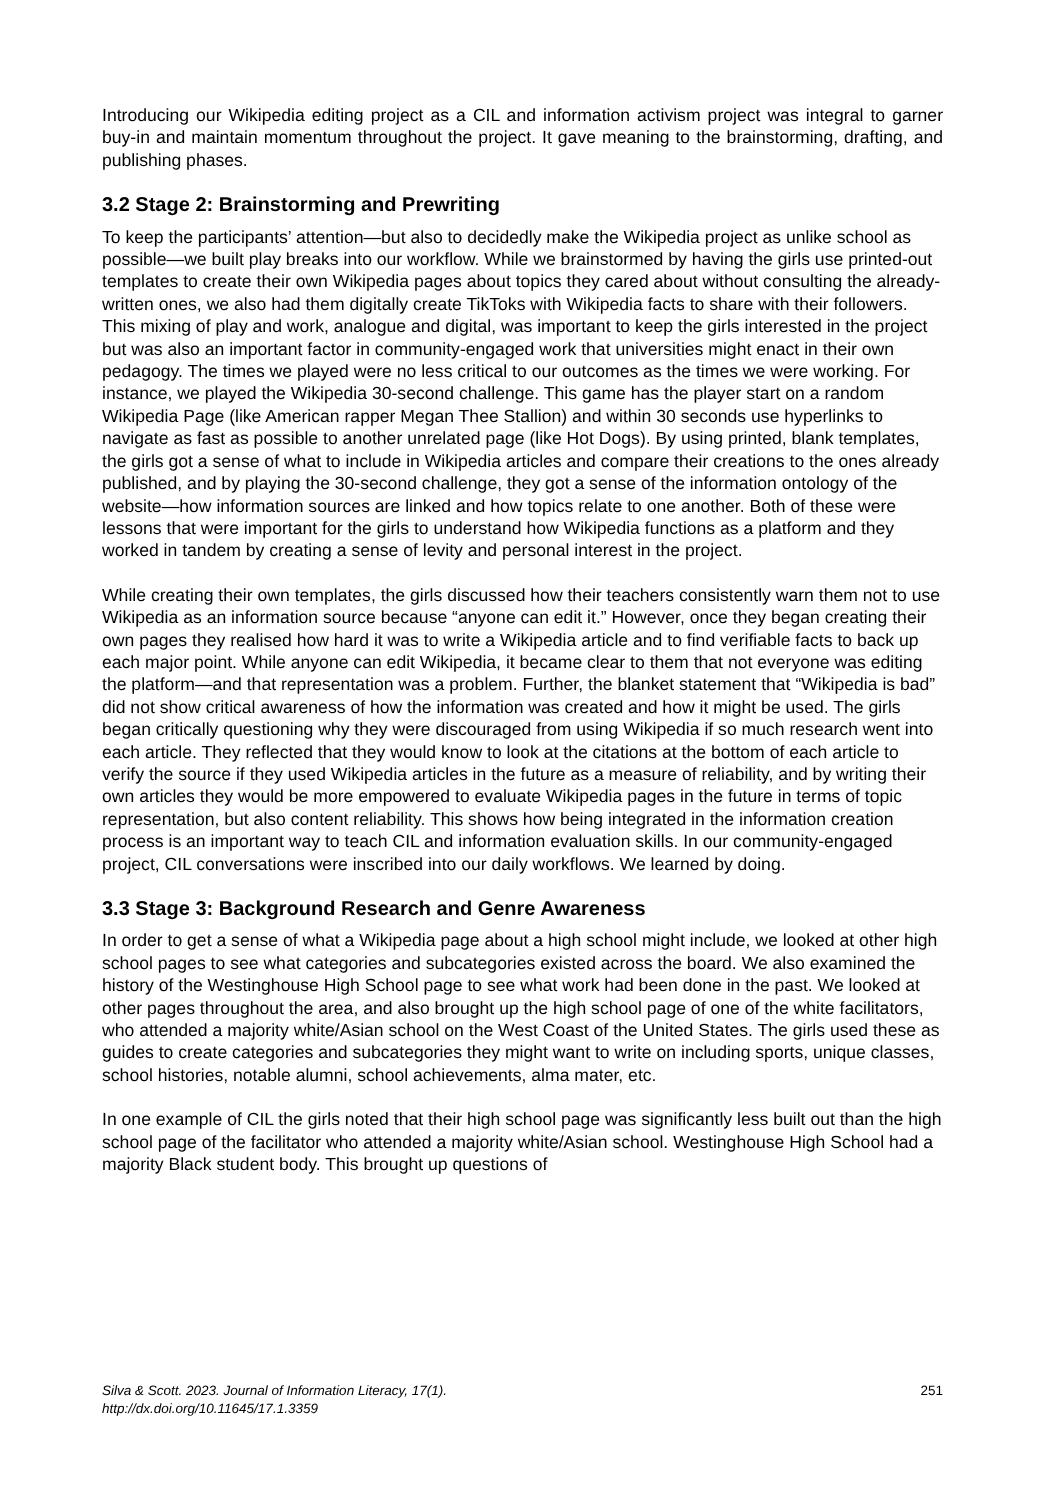Introducing our Wikipedia editing project as a CIL and information activism project was integral to garner buy-in and maintain momentum throughout the project. It gave meaning to the brainstorming, drafting, and publishing phases.
3.2 Stage 2: Brainstorming and Prewriting
To keep the participants’ attention—but also to decidedly make the Wikipedia project as unlike school as possible—we built play breaks into our workflow. While we brainstormed by having the girls use printed-out templates to create their own Wikipedia pages about topics they cared about without consulting the already-written ones, we also had them digitally create TikToks with Wikipedia facts to share with their followers. This mixing of play and work, analogue and digital, was important to keep the girls interested in the project but was also an important factor in community-engaged work that universities might enact in their own pedagogy. The times we played were no less critical to our outcomes as the times we were working. For instance, we played the Wikipedia 30-second challenge. This game has the player start on a random Wikipedia Page (like American rapper Megan Thee Stallion) and within 30 seconds use hyperlinks to navigate as fast as possible to another unrelated page (like Hot Dogs). By using printed, blank templates, the girls got a sense of what to include in Wikipedia articles and compare their creations to the ones already published, and by playing the 30-second challenge, they got a sense of the information ontology of the website—how information sources are linked and how topics relate to one another. Both of these were lessons that were important for the girls to understand how Wikipedia functions as a platform and they worked in tandem by creating a sense of levity and personal interest in the project.
While creating their own templates, the girls discussed how their teachers consistently warn them not to use Wikipedia as an information source because “anyone can edit it.” However, once they began creating their own pages they realised how hard it was to write a Wikipedia article and to find verifiable facts to back up each major point. While anyone can edit Wikipedia, it became clear to them that not everyone was editing the platform—and that representation was a problem. Further, the blanket statement that “Wikipedia is bad” did not show critical awareness of how the information was created and how it might be used. The girls began critically questioning why they were discouraged from using Wikipedia if so much research went into each article. They reflected that they would know to look at the citations at the bottom of each article to verify the source if they used Wikipedia articles in the future as a measure of reliability, and by writing their own articles they would be more empowered to evaluate Wikipedia pages in the future in terms of topic representation, but also content reliability. This shows how being integrated in the information creation process is an important way to teach CIL and information evaluation skills. In our community-engaged project, CIL conversations were inscribed into our daily workflows. We learned by doing.
3.3 Stage 3: Background Research and Genre Awareness
In order to get a sense of what a Wikipedia page about a high school might include, we looked at other high school pages to see what categories and subcategories existed across the board. We also examined the history of the Westinghouse High School page to see what work had been done in the past. We looked at other pages throughout the area, and also brought up the high school page of one of the white facilitators, who attended a majority white/Asian school on the West Coast of the United States. The girls used these as guides to create categories and subcategories they might want to write on including sports, unique classes, school histories, notable alumni, school achievements, alma mater, etc.
In one example of CIL the girls noted that their high school page was significantly less built out than the high school page of the facilitator who attended a majority white/Asian school. Westinghouse High School had a majority Black student body. This brought up questions of
Silva & Scott. 2023. Journal of Information Literacy, 17(1).
http://dx.doi.org/10.11645/17.1.3359
251